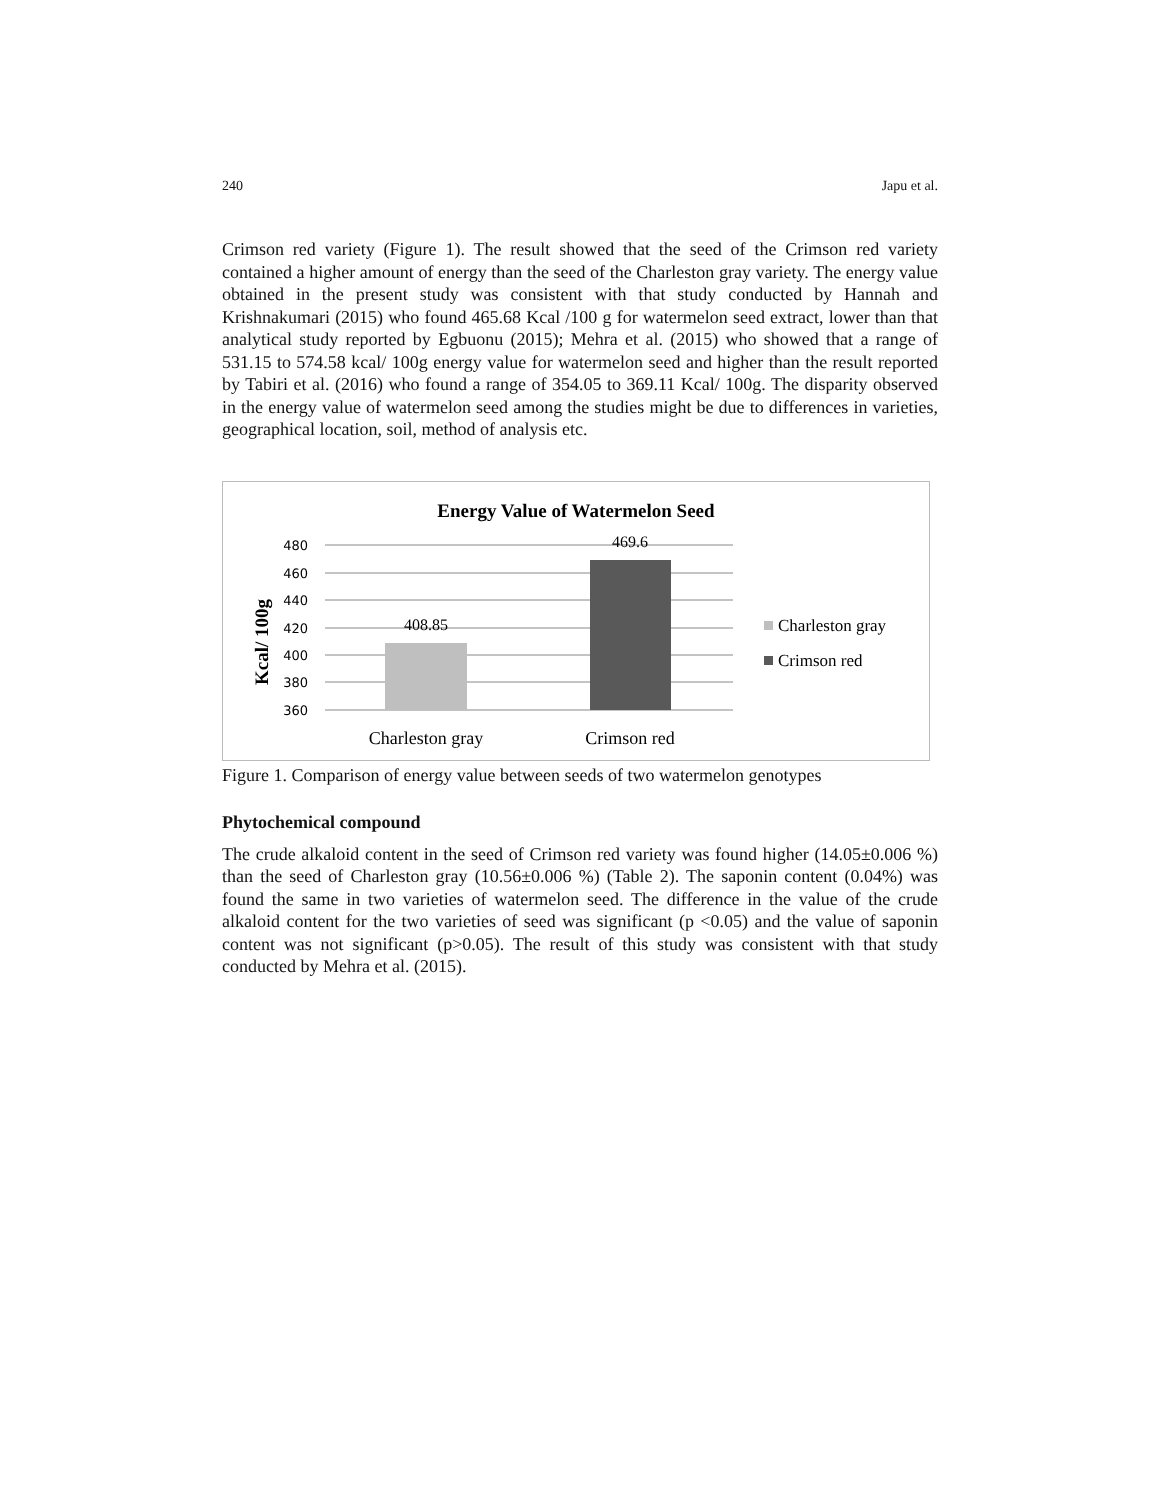240 Japu et al.
Crimson red variety (Figure 1). The result showed that the seed of the Crimson red variety contained a higher amount of energy than the seed of the Charleston gray variety. The energy value obtained in the present study was consistent with that study conducted by Hannah and Krishnakumari (2015) who found 465.68 Kcal /100 g for watermelon seed extract, lower than that analytical study reported by Egbuonu (2015); Mehra et al. (2015) who showed that a range of 531.15 to 574.58 kcal/ 100g energy value for watermelon seed and higher than the result reported by Tabiri et al. (2016) who found a range of 354.05 to 369.11 Kcal/ 100g. The disparity observed in the energy value of watermelon seed among the studies might be due to differences in varieties, geographical location, soil, method of analysis etc.
Energy Value of Watermelon Seed
480
460
440
420
400
380
360
Kcal/ 100g
408.85
469.6
Charleston gray
Crimson red
Charleston gray
Crimson red
Figure 1. Comparison of energy value between seeds of two watermelon genotypes
Phytochemical compound
The crude alkaloid content in the seed of Crimson red variety was found higher (14.05±0.006 %) than the seed of Charleston gray (10.56±0.006 %) (Table 2). The saponin content (0.04%) was found the same in two varieties of watermelon seed. The difference in the value of the crude alkaloid content for the two varieties of seed was significant (p <0.05) and the value of saponin content was not significant (p>0.05). The result of this study was consistent with that study conducted by Mehra et al. (2015).